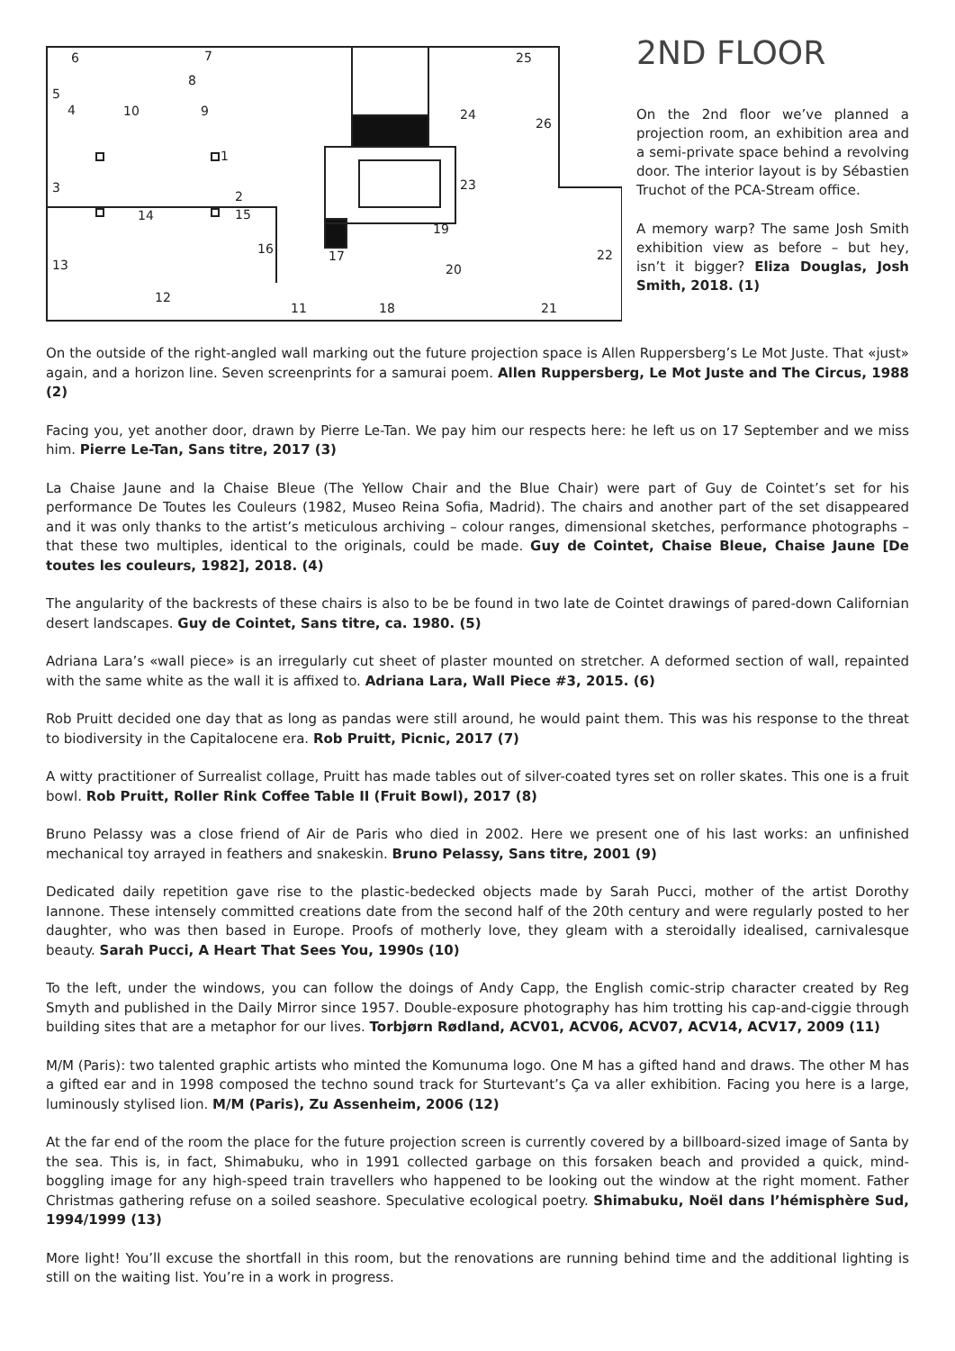6 7
8
5
4 10 9
1
3
2
14 15
16
13
12
11
17
18
19
20
21
22
23
24
25
26
2ND FLOOR
On the 2nd floor we’ve planned a projection room, an exhibition area and a semi-private space behind a revolving door. The interior layout is by Sébastien Truchot of the PCA-Stream office.
A memory warp? The same Josh Smith exhibition view as before – but hey, isn’t it bigger? Eliza Douglas, Josh Smith, 2018. (1)
On the outside of the right-angled wall marking out the future projection space is Allen Ruppersberg’s Le Mot Juste. That «just» again, and a horizon line. Seven screenprints for a samurai poem. Allen Ruppersberg, Le Mot Juste and The Circus, 1988 (2)
Facing you, yet another door, drawn by Pierre Le-Tan. We pay him our respects here: he left us on 17 September and we miss him. Pierre Le-Tan, Sans titre, 2017 (3)
La Chaise Jaune and la Chaise Bleue (The Yellow Chair and the Blue Chair) were part of Guy de Cointet’s set for his performance De Toutes les Couleurs (1982, Museo Reina Sofia, Madrid). The chairs and another part of the set disappeared and it was only thanks to the artist’s meticulous archiving – colour ranges, dimensional sketches, performance photographs – that these two multiples, identical to the originals, could be made. Guy de Cointet, Chaise Bleue, Chaise Jaune [De toutes les couleurs, 1982], 2018. (4)
The angularity of the backrests of these chairs is also to be be found in two late de Cointet drawings of pared-down Californian desert landscapes. Guy de Cointet, Sans titre, ca. 1980. (5)
Adriana Lara’s «wall piece» is an irregularly cut sheet of plaster mounted on stretcher. A deformed section of wall, repainted with the same white as the wall it is affixed to. Adriana Lara, Wall Piece #3, 2015. (6)
Rob Pruitt decided one day that as long as pandas were still around, he would paint them. This was his response to the threat to biodiversity in the Capitalocene era. Rob Pruitt, Picnic, 2017 (7)
A witty practitioner of Surrealist collage, Pruitt has made tables out of silver-coated tyres set on roller skates. This one is a fruit bowl. Rob Pruitt, Roller Rink Coffee Table II (Fruit Bowl), 2017 (8)
Bruno Pelassy was a close friend of Air de Paris who died in 2002. Here we present one of his last works: an unfinished mechanical toy arrayed in feathers and snakeskin. Bruno Pelassy, Sans titre, 2001 (9)
Dedicated daily repetition gave rise to the plastic-bedecked objects made by Sarah Pucci, mother of the artist Dorothy Iannone. These intensely committed creations date from the second half of the 20th century and were regularly posted to her daughter, who was then based in Europe. Proofs of motherly love, they gleam with a steroidally idealised, carnivalesque beauty. Sarah Pucci, A Heart That Sees You, 1990s (10)
To the left, under the windows, you can follow the doings of Andy Capp, the English comic-strip character created by Reg Smyth and published in the Daily Mirror since 1957. Double-exposure photography has him trotting his cap-and-ciggie through building sites that are a metaphor for our lives. Torbjørn Rødland, ACV01, ACV06, ACV07, ACV14, ACV17, 2009 (11)
M/M (Paris): two talented graphic artists who minted the Komunuma logo. One M has a gifted hand and draws. The other M has a gifted ear and in 1998 composed the techno sound track for Sturtevant’s Ça va aller exhibition. Facing you here is a large, luminously stylised lion. M/M (Paris), Zu Assenheim, 2006 (12)
At the far end of the room the place for the future projection screen is currently covered by a billboard-sized image of Santa by the sea. This is, in fact, Shimabuku, who in 1991 collected garbage on this forsaken beach and provided a quick, mind-boggling image for any high-speed train travellers who happened to be looking out the window at the right moment. Father Christmas gathering refuse on a soiled seashore. Speculative ecological poetry. Shimabuku, Noël dans l’hémisphère Sud, 1994/1999 (13)
More light! You’ll excuse the shortfall in this room, but the renovations are running behind time and the additional lighting is still on the waiting list. You’re in a work in progress.